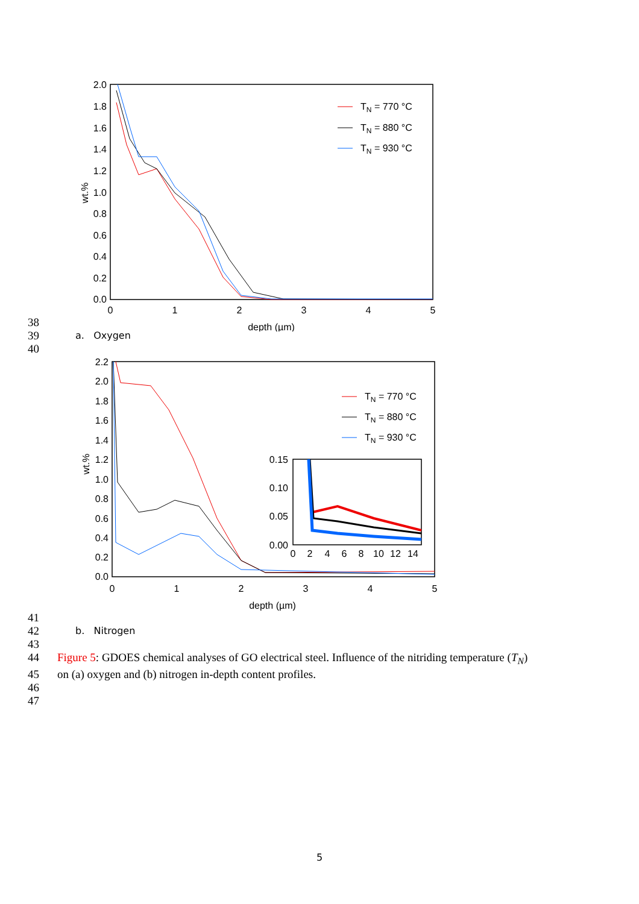2.0
1.8
1.6
1.4
1.2
1.0
0.8
0.6
0.4
0.2
0.0
0
1
2
3
4
5
depth (µm)
wt.%
TN = 770 °C
TN = 880 °C
TN = 930 °C
38
39 a. Oxygen
40
2.2
2.0
1.8
1.6
1.4
1.2
1.0
0.8
0.6
0.4
0.2
0.0
0
1
2
3
4
5
depth (µm)
wt.%
TN = 770 °C
TN = 880 °C
TN = 930 °C
0.15
0.10
0.05
0.00
0
2
4
6
8
10
12
14
41
42 b. Nitrogen
43
44 Figure 5: GDOES chemical analyses of GO electrical steel. Influence of the nitriding temperature (T<sub>N</sub>)
45 on (a) oxygen and (b) nitrogen in-depth content profiles.
46
47
5